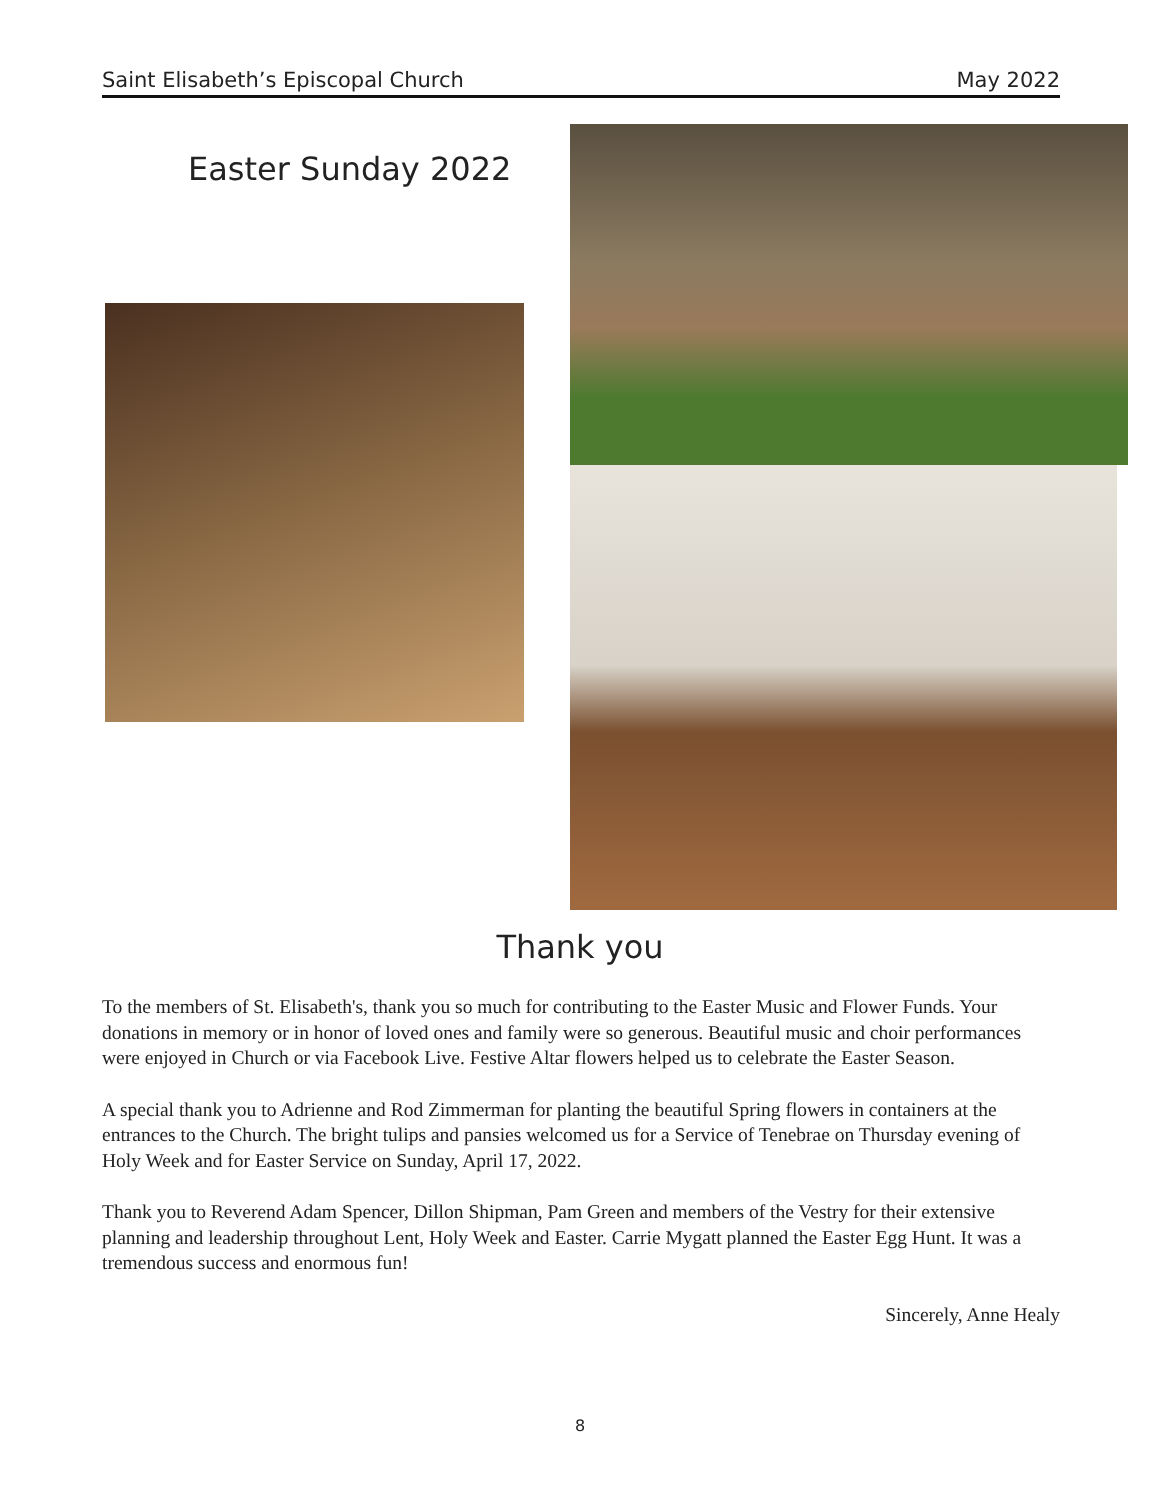Saint Elisabeth’s Episcopal Church May 2022
Easter Sunday 2022
Thank you
To the members of St. Elisabeth's, thank you so much for contributing to the Easter Music and Flower Funds. Your donations in memory or in honor of loved ones and family were so generous. Beautiful music and choir performances were enjoyed in Church or via Facebook Live. Festive Altar flowers helped us to celebrate the Easter Season.
A special thank you to Adrienne and Rod Zimmerman for planting the beautiful Spring flowers in containers at the entrances to the Church. The bright tulips and pansies welcomed us for a Service of Tenebrae on Thursday evening of Holy Week and for Easter Service on Sunday, April 17, 2022.
Thank you to Reverend Adam Spencer, Dillon Shipman, Pam Green and members of the Vestry for their extensive planning and leadership throughout Lent, Holy Week and Easter. Carrie Mygatt planned the Easter Egg Hunt. It was a tremendous success and enormous fun!
Sincerely, Anne Healy
8